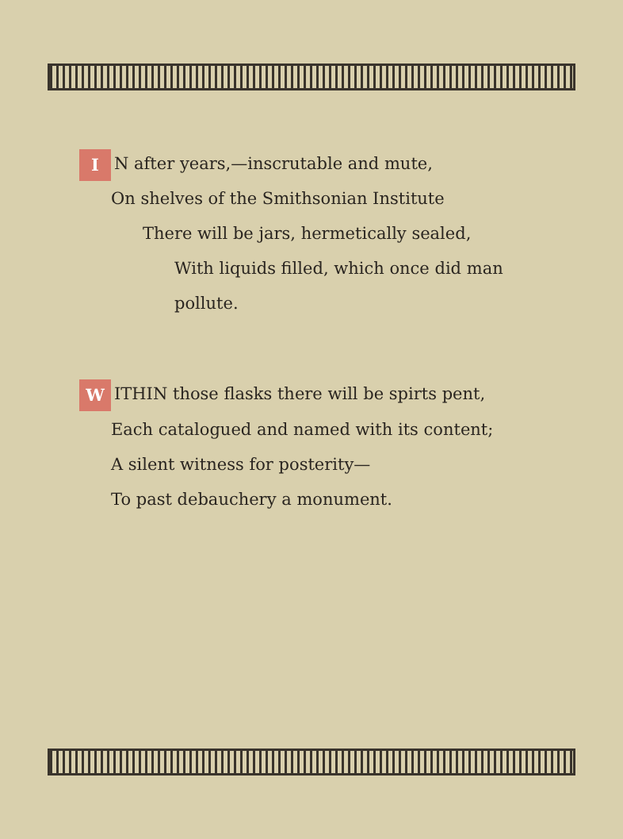I N after years,—inscrutable and mute,
On shelves of the Smithsonian Institute
There will be jars, hermetically sealed,
With liquids filled, which once did man pollute.
W ITHIN those flasks there will be spirts pent,
Each catalogued and named with its content;
A silent witness for posterity—
To past debauchery a monument.